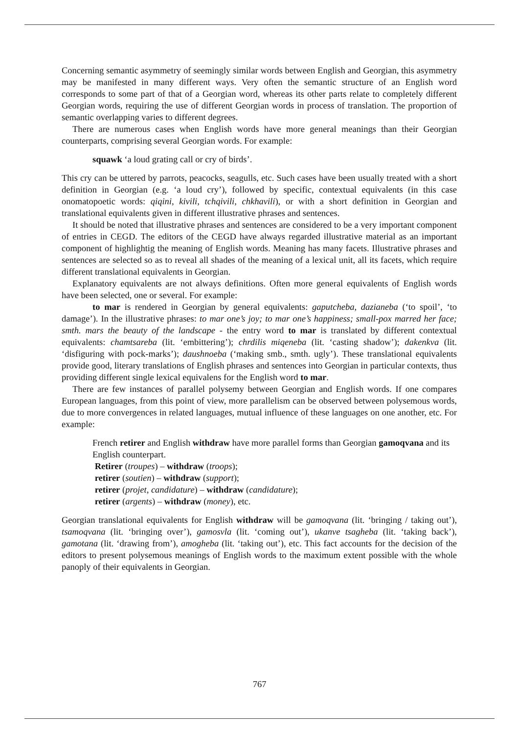Concerning semantic asymmetry of seemingly similar words between English and Georgian, this asymmetry may be manifested in many different ways. Very often the semantic structure of an English word corresponds to some part of that of a Georgian word, whereas its other parts relate to completely different Georgian words, requiring the use of different Georgian words in process of translation. The proportion of semantic overlapping varies to different degrees.
There are numerous cases when English words have more general meanings than their Georgian counterparts, comprising several Georgian words. For example:
squawk ‘a loud grating call or cry of birds’.
This cry can be uttered by parrots, peacocks, seagulls, etc. Such cases have been usually treated with a short definition in Georgian (e.g. ‘a loud cry’), followed by specific, contextual equivalents (in this case onomatopoetic words: qiqini, kivili, tchqivili, chkhavili), or with a short definition in Georgian and translational equivalents given in different illustrative phrases and sentences.
It should be noted that illustrative phrases and sentences are considered to be a very important component of entries in CEGD. The editors of the CEGD have always regarded illustrative material as an important component of highlightig the meaning of English words. Meaning has many facets. Illustrative phrases and sentences are selected so as to reveal all shades of the meaning of a lexical unit, all its facets, which require different translational equivalents in Georgian.
Explanatory equivalents are not always definitions. Often more general equivalents of English words have been selected, one or several. For example:
to mar is rendered in Georgian by general equivalents: gaputcheba, dazianeba (‘to spoil’, ‘to damage’). In the illustrative phrases: to mar one’s joy; to mar one’s happiness; small-pox marred her face; smth. mars the beauty of the landscape - the entry word to mar is translated by different contextual equivalents: chamtsareba (lit. ‘embittering’); chrdilis miqeneba (lit. ‘casting shadow’); dakenkva (lit. ‘disfiguring with pock-marks’); daushnoeba (‘making smb., smth. ugly’). These translational equivalents provide good, literary translations of English phrases and sentences into Georgian in particular contexts, thus providing different single lexical equivalens for the English word to mar.
There are few instances of parallel polysemy between Georgian and English words. If one compares European languages, from this point of view, more parallelism can be observed between polysemous words, due to more convergences in related languages, mutual influence of these languages on one another, etc. For example:
French retirer and English withdraw have more parallel forms than Georgian gamoqvana and its English counterpart.
Retirer (troupes) – withdraw (troops);
retirer (soutien) – withdraw (support);
retirer (projet, candidature) – withdraw (candidature);
retirer (argents) – withdraw (money), etc.
Georgian translational equivalents for English withdraw will be gamoqvana (lit. ‘bringing / taking out’), tsamoqvana (lit. ‘bringing over’), gamosvla (lit. ‘coming out’), ukanve tsagheba (lit. ‘taking back’), gamotana (lit. ‘drawing from’), amogheba (lit. ‘taking out’), etc. This fact accounts for the decision of the editors to present polysemous meanings of English words to the maximum extent possible with the whole panoply of their equivalents in Georgian.
767